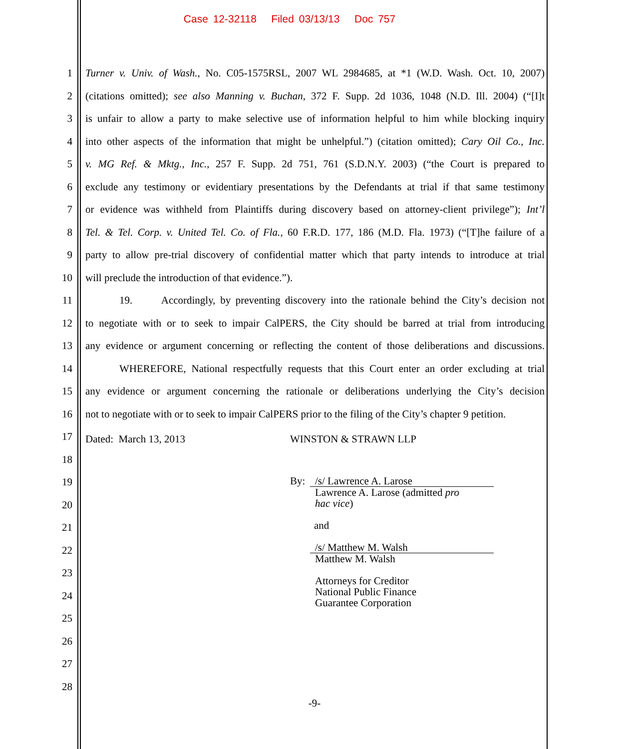Case 12-32118 Filed 03/13/13 Doc 757
1 Turner v. Univ. of Wash., No. C05-1575RSL, 2007 WL 2984685, at *1 (W.D. Wash. Oct. 10, 2007)
2 (citations omitted); see also Manning v. Buchan, 372 F. Supp. 2d 1036, 1048 (N.D. Ill. 2004) (“[I]t
3 is unfair to allow a party to make selective use of information helpful to him while blocking inquiry
4 into other aspects of the information that might be unhelpful.”) (citation omitted); Cary Oil Co., Inc.
5 v. MG Ref. & Mktg., Inc., 257 F. Supp. 2d 751, 761 (S.D.N.Y. 2003) (“the Court is prepared to
6 exclude any testimony or evidentiary presentations by the Defendants at trial if that same testimony
7 or evidence was withheld from Plaintiffs during discovery based on attorney-client privilege”); Int’l
8 Tel. & Tel. Corp. v. United Tel. Co. of Fla., 60 F.R.D. 177, 186 (M.D. Fla. 1973) (“[T]he failure of a
9 party to allow pre-trial discovery of confidential matter which that party intends to introduce at trial
10 will preclude the introduction of that evidence.”).
11 19. Accordingly, by preventing discovery into the rationale behind the City’s decision not
12 to negotiate with or to seek to impair CalPERS, the City should be barred at trial from introducing
13 any evidence or argument concerning or reflecting the content of those deliberations and discussions.
14 WHEREFORE, National respectfully requests that this Court enter an order excluding at trial
15 any evidence or argument concerning the rationale or deliberations underlying the City’s decision
16 not to negotiate with or to seek to impair CalPERS prior to the filing of the City’s chapter 9 petition.
17 Dated: March 13, 2013 WINSTON & STRAWN LLP
18
19
20
21
22
23
24
25
26
27
28
By: /s/ Lawrence A. Larose
Lawrence A. Larose (admitted pro
hac vice)
and
/s/ Matthew M. Walsh
Matthew M. Walsh
Attorneys for Creditor
National Public Finance
Guarantee Corporation
-9-